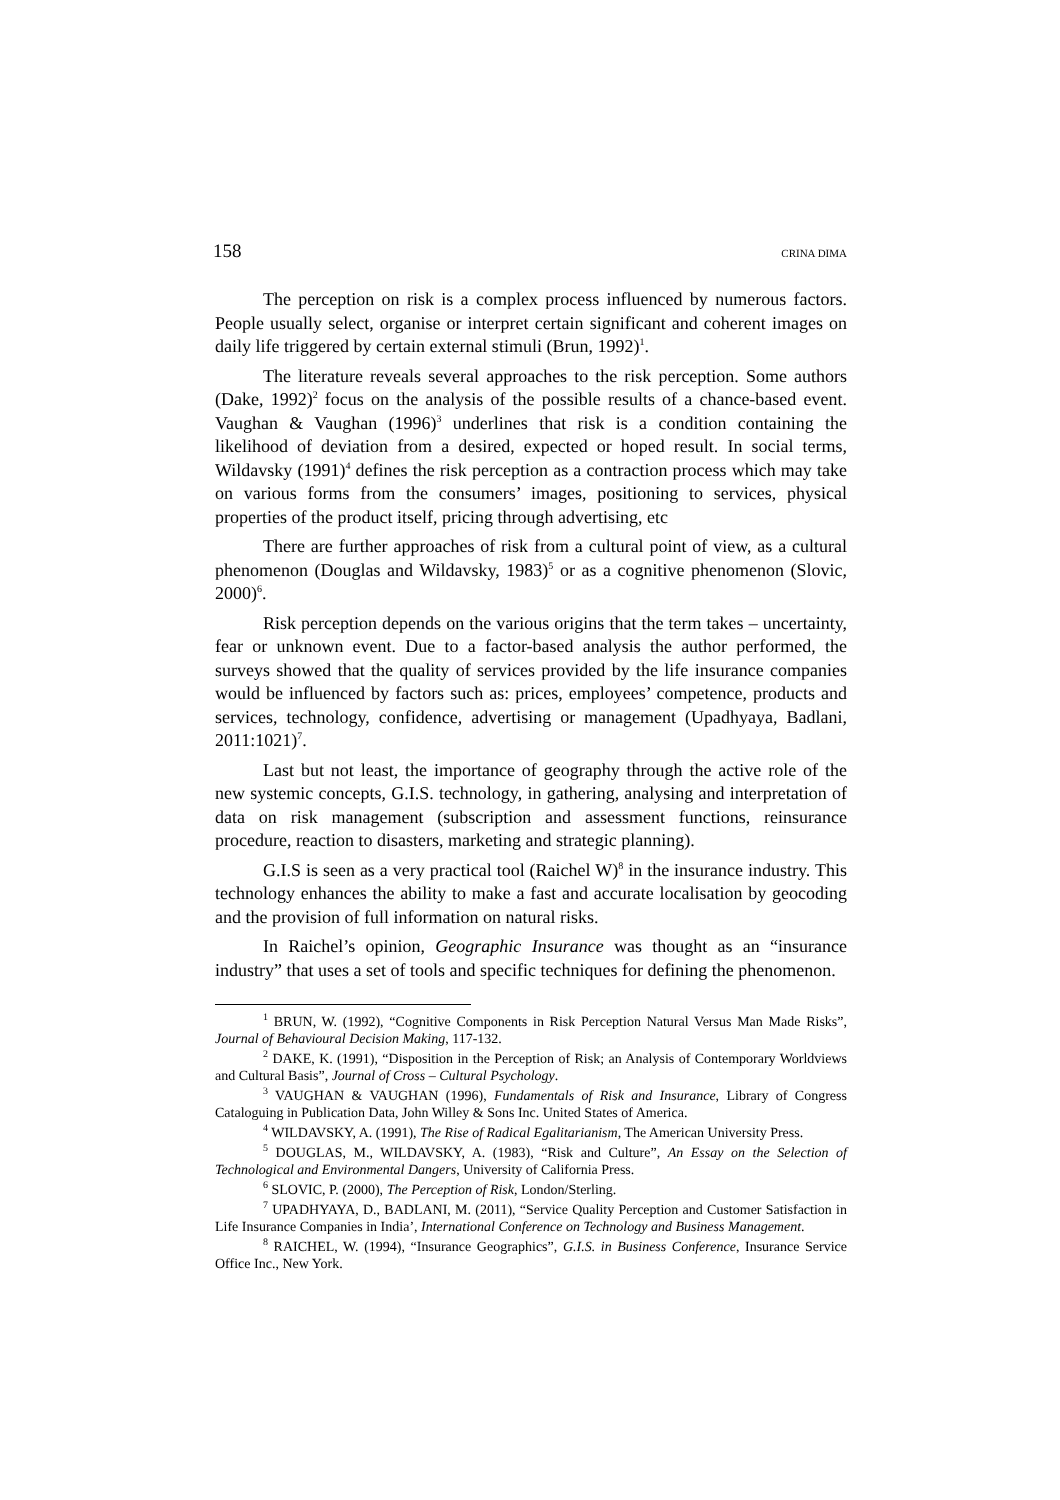158 CRINA DIMA
The perception on risk is a complex process influenced by numerous factors. People usually select, organise or interpret certain significant and coherent images on daily life triggered by certain external stimuli (Brun, 1992)<sup>1</sup>.
The literature reveals several approaches to the risk perception. Some authors (Dake, 1992)<sup>2</sup> focus on the analysis of the possible results of a chance-based event. Vaughan & Vaughan (1996)<sup>3</sup> underlines that risk is a condition containing the likelihood of deviation from a desired, expected or hoped result. In social terms, Wildavsky (1991)<sup>4</sup> defines the risk perception as a contraction process which may take on various forms from the consumers’ images, positioning to services, physical properties of the product itself, pricing through advertising, etc
There are further approaches of risk from a cultural point of view, as a cultural phenomenon (Douglas and Wildavsky, 1983)<sup>5</sup> or as a cognitive phenomenon (Slovic, 2000)<sup>6</sup>.
Risk perception depends on the various origins that the term takes – uncertainty, fear or unknown event. Due to a factor-based analysis the author performed, the surveys showed that the quality of services provided by the life insurance companies would be influenced by factors such as: prices, employees’ competence, products and services, technology, confidence, advertising or management (Upadhyaya, Badlani, 2011:1021)<sup>7</sup>.
Last but not least, the importance of geography through the active role of the new systemic concepts, G.I.S. technology, in gathering, analysing and interpretation of data on risk management (subscription and assessment functions, reinsurance procedure, reaction to disasters, marketing and strategic planning).
G.I.S is seen as a very practical tool (Raichel W)<sup>8</sup> in the insurance industry. This technology enhances the ability to make a fast and accurate localisation by geocoding and the provision of full information on natural risks.
In Raichel’s opinion, Geographic Insurance was thought as an “insurance industry” that uses a set of tools and specific techniques for defining the phenomenon.
<sup>1</sup> BRUN, W. (1992), “Cognitive Components in Risk Perception Natural Versus Man Made Risks”, Journal of Behavioural Decision Making, 117-132.
<sup>2</sup> DAKE, K. (1991), “Disposition in the Perception of Risk; an Analysis of Contemporary Worldviews and Cultural Basis”, Journal of Cross – Cultural Psychology.
<sup>3</sup> VAUGHAN & VAUGHAN (1996), Fundamentals of Risk and Insurance, Library of Congress Cataloguing in Publication Data, John Willey & Sons Inc. United States of America.
<sup>4</sup> WILDAVSKY, A. (1991), The Rise of Radical Egalitarianism, The American University Press.
<sup>5</sup> DOUGLAS, M., WILDAVSKY, A. (1983), “Risk and Culture”, An Essay on the Selection of Technological and Environmental Dangers, University of California Press.
<sup>6</sup> SLOVIC, P. (2000), The Perception of Risk, London/Sterling.
<sup>7</sup> UPADHYAYA, D., BADLANI, M. (2011), “Service Quality Perception and Customer Satisfaction in Life Insurance Companies in India’, International Conference on Technology and Business Management.
<sup>8</sup> RAICHEL, W. (1994), “Insurance Geographics”, G.I.S. in Business Conference, Insurance Service Office Inc., New York.